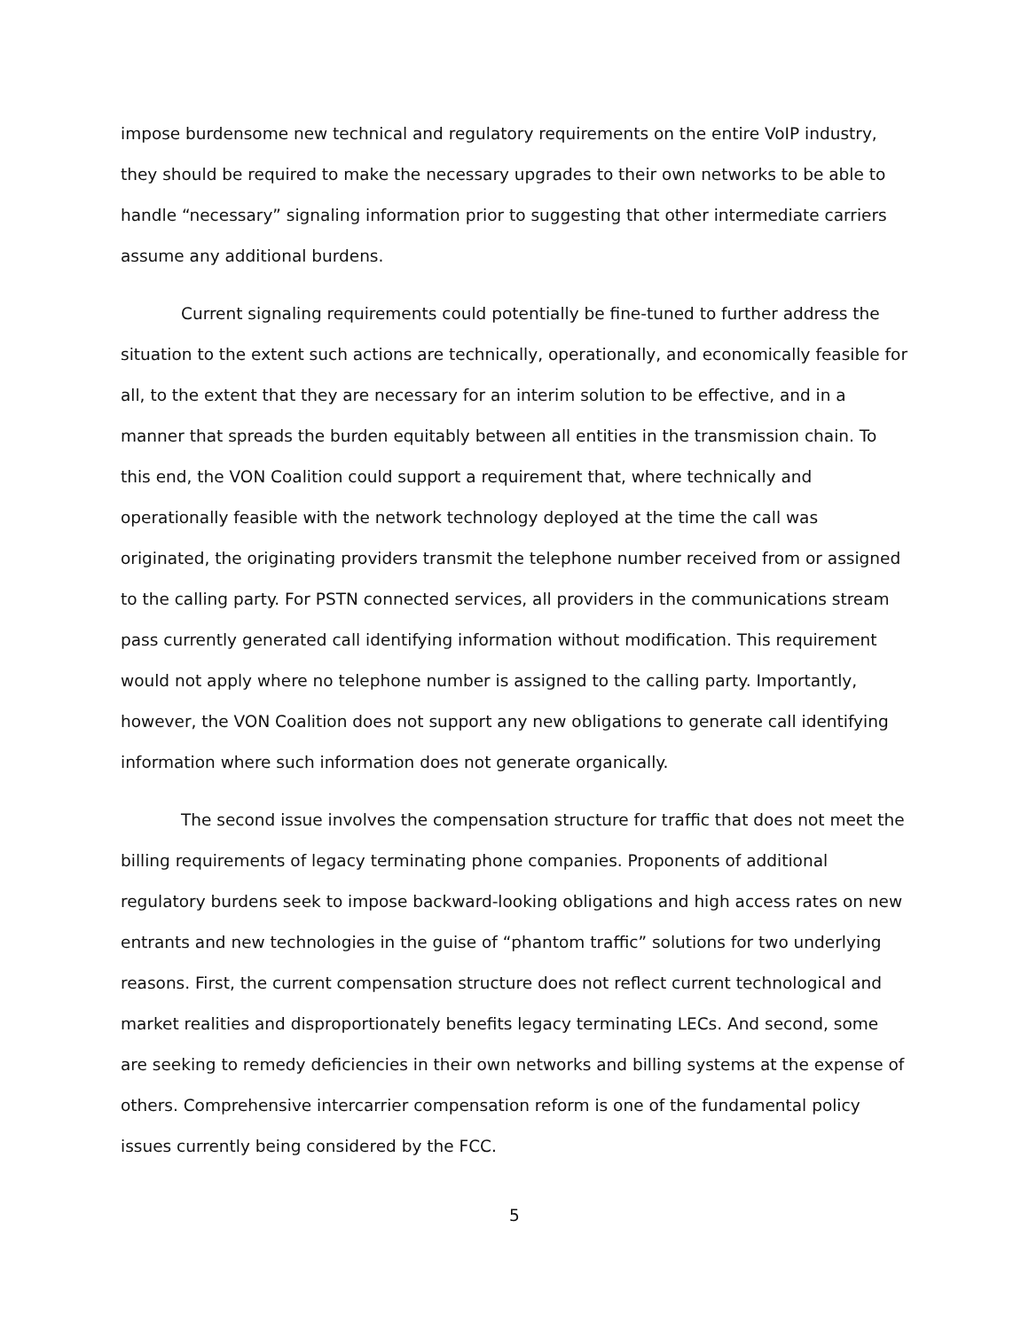impose burdensome new technical and regulatory requirements on the entire VoIP industry, they should be required to make the necessary upgrades to their own networks to be able to handle “necessary” signaling information prior to suggesting that other intermediate carriers assume any additional burdens.
Current signaling requirements could potentially be fine-tuned to further address the situation to the extent such actions are technically, operationally, and economically feasible for all, to the extent that they are necessary for an interim solution to be effective, and in a manner that spreads the burden equitably between all entities in the transmission chain. To this end, the VON Coalition could support a requirement that, where technically and operationally feasible with the network technology deployed at the time the call was originated, the originating providers transmit the telephone number received from or assigned to the calling party. For PSTN connected services, all providers in the communications stream pass currently generated call identifying information without modification. This requirement would not apply where no telephone number is assigned to the calling party. Importantly, however, the VON Coalition does not support any new obligations to generate call identifying information where such information does not generate organically.
The second issue involves the compensation structure for traffic that does not meet the billing requirements of legacy terminating phone companies. Proponents of additional regulatory burdens seek to impose backward-looking obligations and high access rates on new entrants and new technologies in the guise of “phantom traffic” solutions for two underlying reasons. First, the current compensation structure does not reflect current technological and market realities and disproportionately benefits legacy terminating LECs. And second, some are seeking to remedy deficiencies in their own networks and billing systems at the expense of others. Comprehensive intercarrier compensation reform is one of the fundamental policy issues currently being considered by the FCC.
5